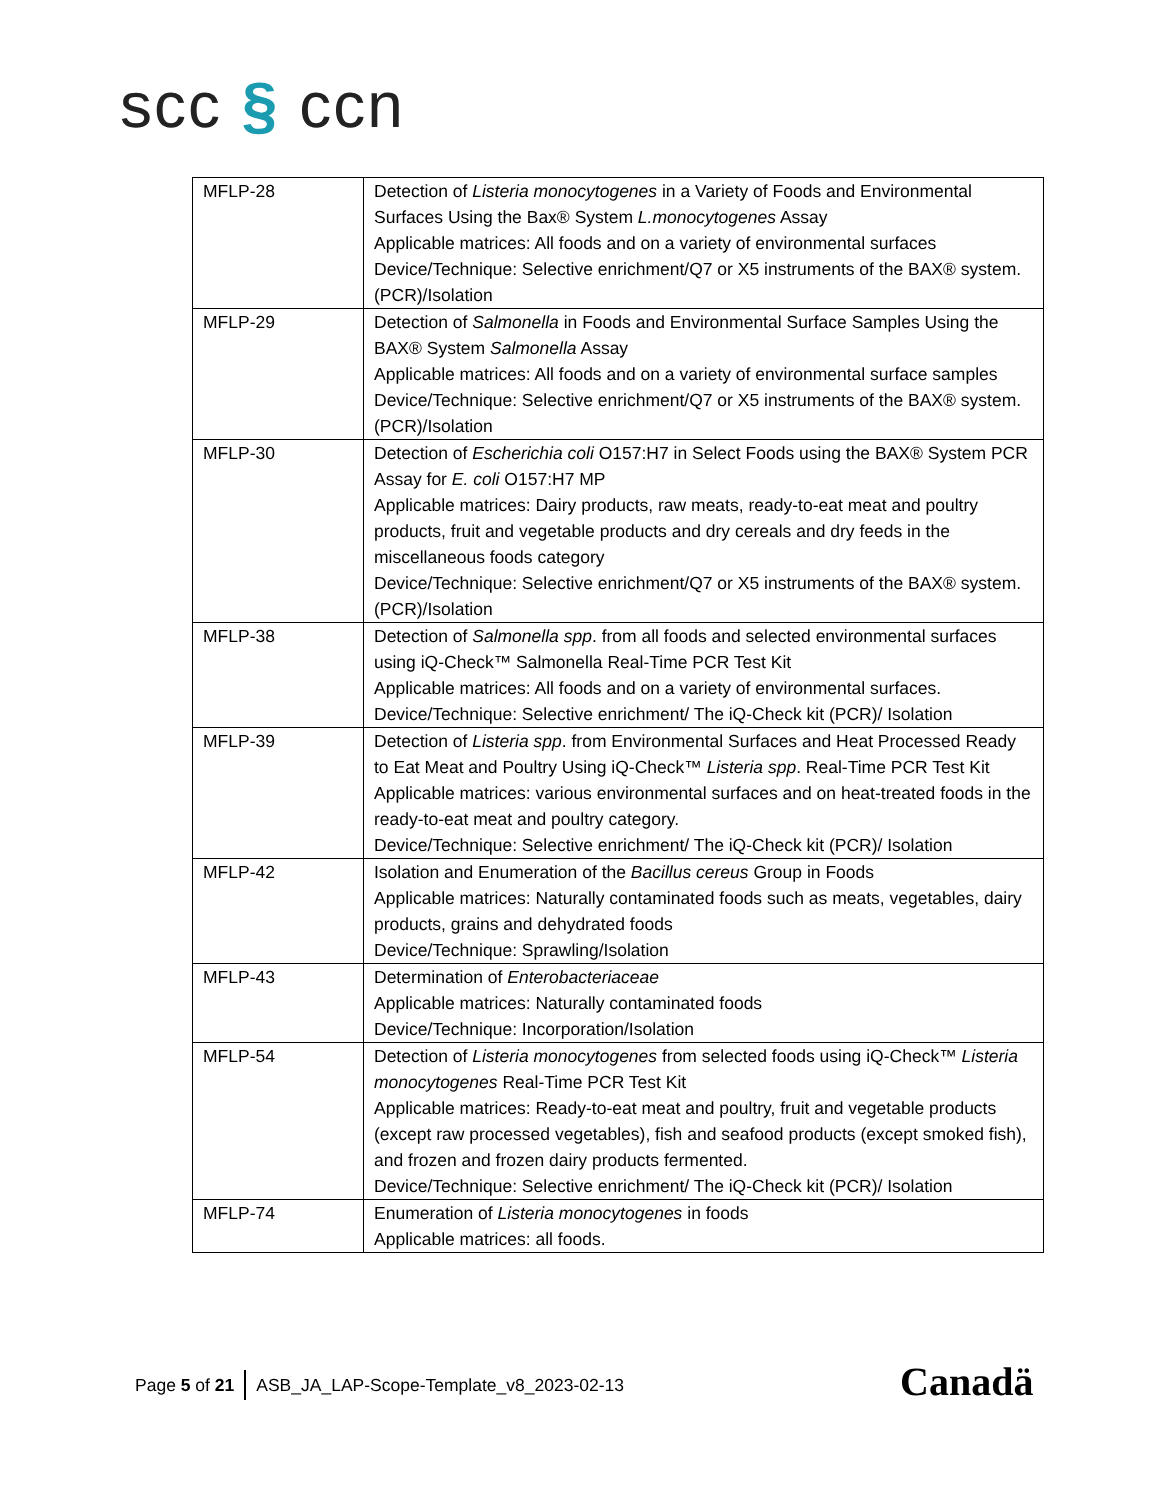scc § ccn
| MFLP-28 | Detection of Listeria monocytogenes in a Variety of Foods and Environmental Surfaces Using the Bax® System L.monocytogenes Assay Applicable matrices: All foods and on a variety of environmental surfaces Device/Technique: Selective enrichment/Q7 or X5 instruments of the BAX® system. (PCR)/Isolation |
| MFLP-29 | Detection of Salmonella in Foods and Environmental Surface Samples Using the BAX® System Salmonella Assay Applicable matrices: All foods and on a variety of environmental surface samples Device/Technique: Selective enrichment/Q7 or X5 instruments of the BAX® system. (PCR)/Isolation |
| MFLP-30 | Detection of Escherichia coli O157:H7 in Select Foods using the BAX® System PCR Assay for E. coli O157:H7 MP Applicable matrices: Dairy products, raw meats, ready-to-eat meat and poultry products, fruit and vegetable products and dry cereals and dry feeds in the miscellaneous foods category Device/Technique: Selective enrichment/Q7 or X5 instruments of the BAX® system. (PCR)/Isolation |
| MFLP-38 | Detection of Salmonella spp . from all foods and selected environmental surfaces using iQ-Check™ Salmonella Real-Time PCR Test Kit Applicable matrices: All foods and on a variety of environmental surfaces. Device/Technique: Selective enrichment/ The iQ-Check kit (PCR)/ Isolation |
| MFLP-39 | Detection of Listeria spp . from Environmental Surfaces and Heat Processed Ready to Eat Meat and Poultry Using iQ-Check™ Listeria spp . Real-Time PCR Test Kit Applicable matrices: various environmental surfaces and on heat-treated foods in the ready-to-eat meat and poultry category. Device/Technique: Selective enrichment/ The iQ-Check kit (PCR)/ Isolation |
| MFLP-42 | Isolation and Enumeration of the Bacillus cereus Group in Foods Applicable matrices: Naturally contaminated foods such as meats, vegetables, dairy products, grains and dehydrated foods Device/Technique: Sprawling/Isolation |
| MFLP-43 | Determination of Enterobacteriaceae Applicable matrices: Naturally contaminated foods Device/Technique: Incorporation/Isolation |
| MFLP-54 | Detection of Listeria monocytogenes from selected foods using iQ-Check™ Listeria monocytogenes Real-Time PCR Test Kit Applicable matrices: Ready-to-eat meat and poultry, fruit and vegetable products (except raw processed vegetables), fish and seafood products (except smoked fish), and frozen and frozen dairy products fermented. Device/Technique: Selective enrichment/ The iQ-Check kit (PCR)/ Isolation |
| MFLP-74 | Enumeration of Listeria monocytogenes in foods Applicable matrices: all foods. |
Page 5 of 21
ASB_JA_LAP-Scope-Template_v8_2023-02-13
Canadä